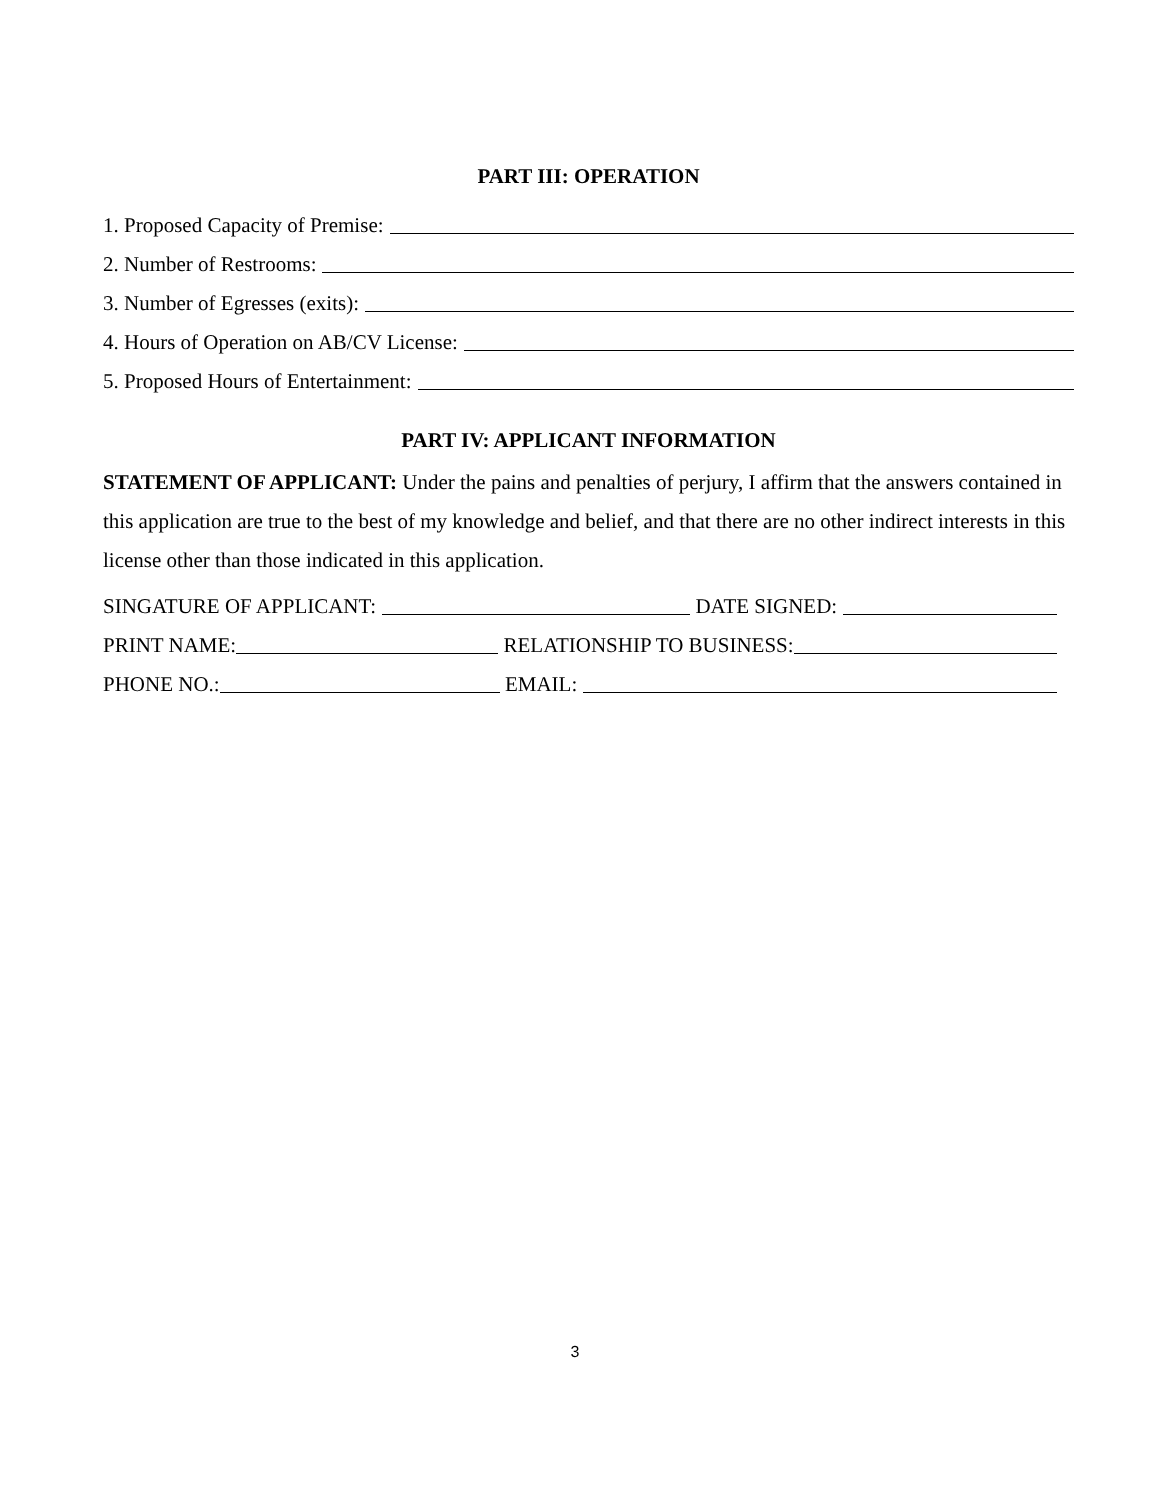PART III: OPERATION
1. Proposed Capacity of Premise:
2. Number of Restrooms:
3. Number of Egresses (exits):
4. Hours of Operation on AB/CV License:
5. Proposed Hours of Entertainment:
PART IV: APPLICANT INFORMATION
STATEMENT OF APPLICANT: Under the pains and penalties of perjury, I affirm that the answers contained in this application are true to the best of my knowledge and belief, and that there are no other indirect interests in this license other than those indicated in this application.
SINGATURE OF APPLICANT:
DATE SIGNED:
PRINT NAME:
RELATIONSHIP TO BUSINESS:
PHONE NO.:
EMAIL:
3